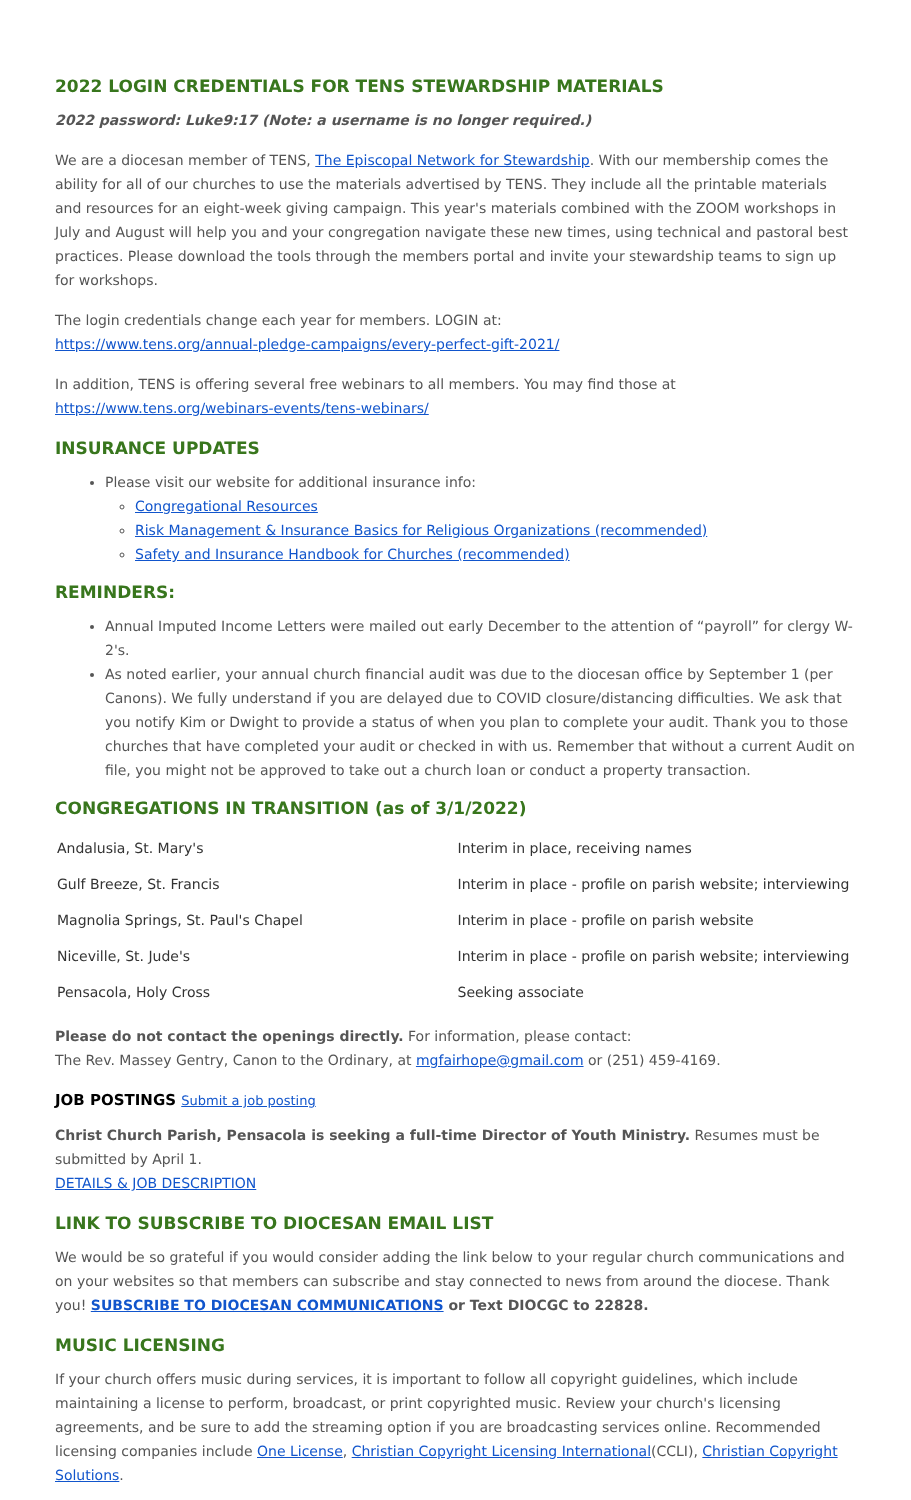2022 LOGIN CREDENTIALS FOR TENS STEWARDSHIP MATERIALS
2022 password: Luke9:17 (Note: a username is no longer required.)
We are a diocesan member of TENS, The Episcopal Network for Stewardship. With our membership comes the ability for all of our churches to use the materials advertised by TENS. They include all the printable materials and resources for an eight-week giving campaign. This year's materials combined with the ZOOM workshops in July and August will help you and your congregation navigate these new times, using technical and pastoral best practices. Please download the tools through the members portal and invite your stewardship teams to sign up for workshops.
The login credentials change each year for members. LOGIN at:
https://www.tens.org/annual-pledge-campaigns/every-perfect-gift-2021/
In addition, TENS is offering several free webinars to all members. You may find those at
https://www.tens.org/webinars-events/tens-webinars/
INSURANCE UPDATES
Please visit our website for additional insurance info:
Congregational Resources
Risk Management & Insurance Basics for Religious Organizations (recommended)
Safety and Insurance Handbook for Churches (recommended)
REMINDERS:
Annual Imputed Income Letters were mailed out early December to the attention of “payroll” for clergy W-2's.
As noted earlier, your annual church financial audit was due to the diocesan office by September 1 (per Canons). We fully understand if you are delayed due to COVID closure/distancing difficulties. We ask that you notify Kim or Dwight to provide a status of when you plan to complete your audit. Thank you to those churches that have completed your audit or checked in with us. Remember that without a current Audit on file, you might not be approved to take out a church loan or conduct a property transaction.
CONGREGATIONS IN TRANSITION (as of 3/1/2022)
| Andalusia, St. Mary's | Interim in place, receiving names |
| Gulf Breeze, St. Francis | Interim in place - profile on parish website; interviewing |
| Magnolia Springs, St. Paul's Chapel | Interim in place - profile on parish website |
| Niceville, St. Jude's | Interim in place - profile on parish website; interviewing |
| Pensacola, Holy Cross | Seeking associate |
Please do not contact the openings directly. For information, please contact:
The Rev. Massey Gentry, Canon to the Ordinary, at mgfairhope@gmail.com or (251) 459-4169.
JOB POSTINGS Submit a job posting
Christ Church Parish, Pensacola is seeking a full-time Director of Youth Ministry. Resumes must be submitted by April 1.
DETAILS & JOB DESCRIPTION
LINK TO SUBSCRIBE TO DIOCESAN EMAIL LIST
We would be so grateful if you would consider adding the link below to your regular church communications and on your websites so that members can subscribe and stay connected to news from around the diocese. Thank you! SUBSCRIBE TO DIOCESAN COMMUNICATIONS or Text DIOCGC to 22828.
MUSIC LICENSING
If your church offers music during services, it is important to follow all copyright guidelines, which include maintaining a license to perform, broadcast, or print copyrighted music. Review your church's licensing agreements, and be sure to add the streaming option if you are broadcasting services online. Recommended licensing companies include One License, Christian Copyright Licensing International(CCLI), Christian Copyright Solutions.